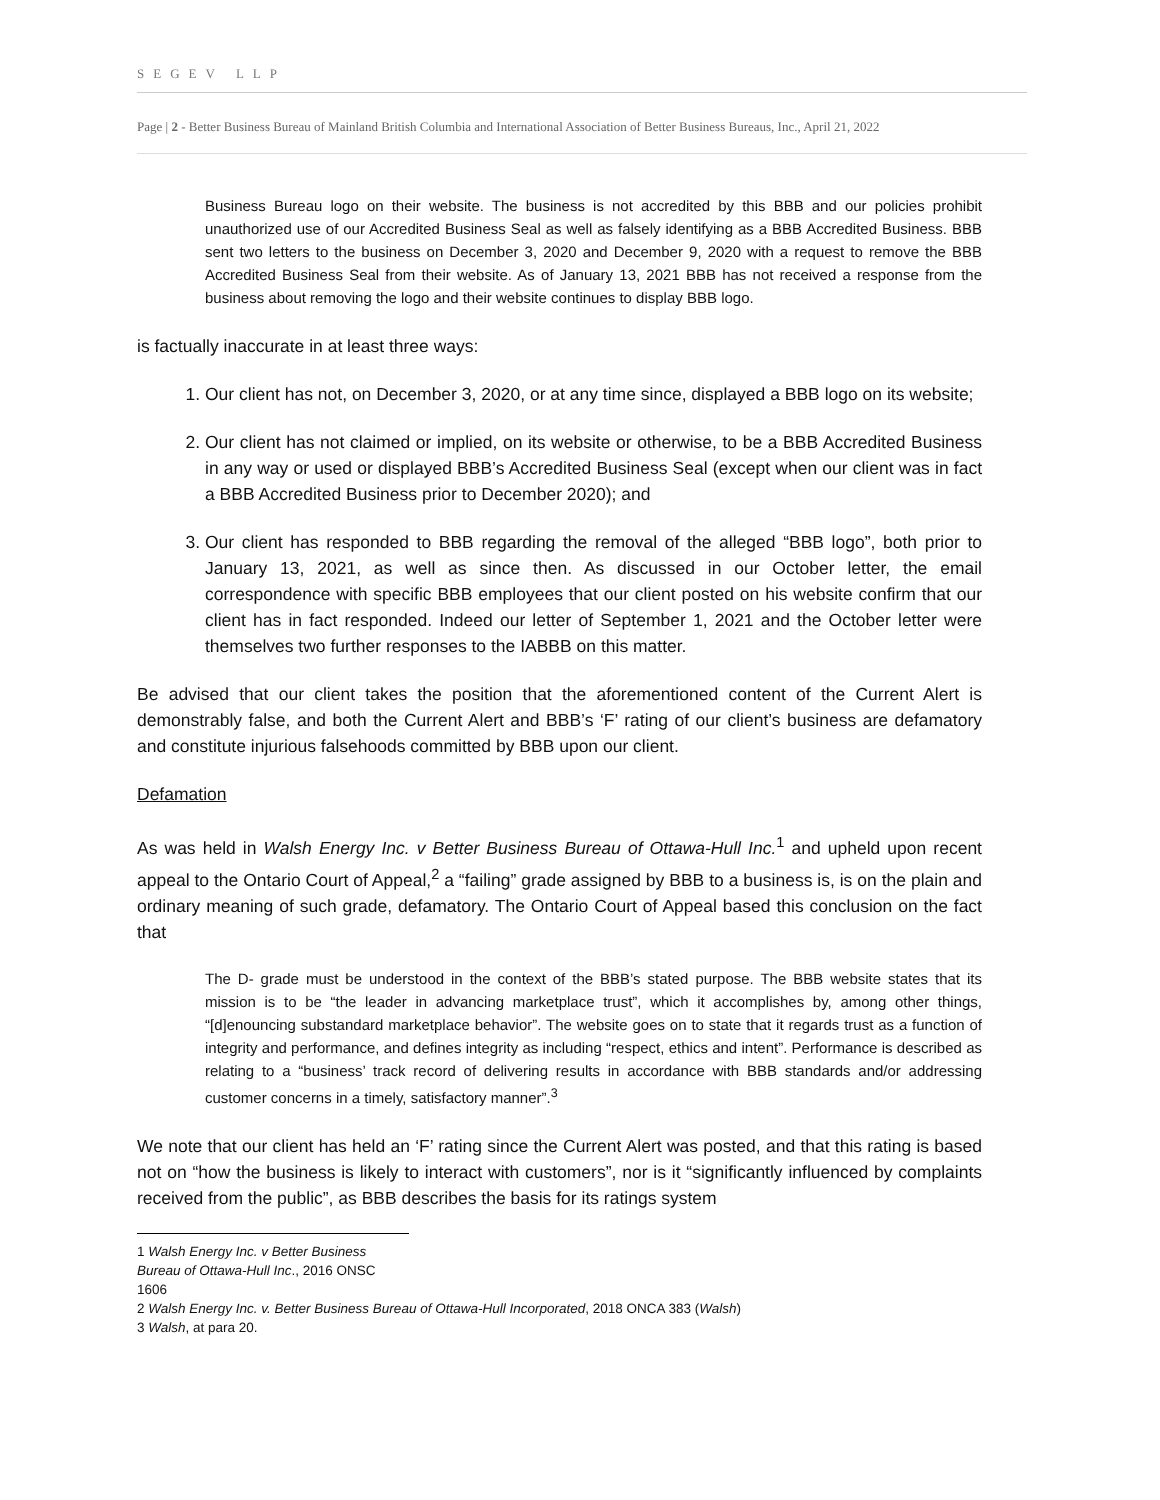SEGEV LLP
Page | 2 - Better Business Bureau of Mainland British Columbia and International Association of Better Business Bureaus, Inc., April 21, 2022
Business Bureau logo on their website. The business is not accredited by this BBB and our policies prohibit unauthorized use of our Accredited Business Seal as well as falsely identifying as a BBB Accredited Business. BBB sent two letters to the business on December 3, 2020 and December 9, 2020 with a request to remove the BBB Accredited Business Seal from their website. As of January 13, 2021 BBB has not received a response from the business about removing the logo and their website continues to display BBB logo.
is factually inaccurate in at least three ways:
1. Our client has not, on December 3, 2020, or at any time since, displayed a BBB logo on its website;
2. Our client has not claimed or implied, on its website or otherwise, to be a BBB Accredited Business in any way or used or displayed BBB’s Accredited Business Seal (except when our client was in fact a BBB Accredited Business prior to December 2020); and
3. Our client has responded to BBB regarding the removal of the alleged “BBB logo”, both prior to January 13, 2021, as well as since then. As discussed in our October letter, the email correspondence with specific BBB employees that our client posted on his website confirm that our client has in fact responded. Indeed our letter of September 1, 2021 and the October letter were themselves two further responses to the IABBB on this matter.
Be advised that our client takes the position that the aforementioned content of the Current Alert is demonstrably false, and both the Current Alert and BBB’s ‘F’ rating of our client’s business are defamatory and constitute injurious falsehoods committed by BBB upon our client.
Defamation
As was held in Walsh Energy Inc. v Better Business Bureau of Ottawa-Hull Inc.<sup>1</sup> and upheld upon recent appeal to the Ontario Court of Appeal,<sup>2</sup> a “failing” grade assigned by BBB to a business is, is on the plain and ordinary meaning of such grade, defamatory. The Ontario Court of Appeal based this conclusion on the fact that
The D- grade must be understood in the context of the BBB’s stated purpose. The BBB website states that its mission is to be “the leader in advancing marketplace trust”, which it accomplishes by, among other things, “[d]enouncing substandard marketplace behavior”. The website goes on to state that it regards trust as a function of integrity and performance, and defines integrity as including “respect, ethics and intent”. Performance is described as relating to a “business’ track record of delivering results in accordance with BBB standards and/or addressing customer concerns in a timely, satisfactory manner”.<sup>3</sup>
We note that our client has held an ‘F’ rating since the Current Alert was posted, and that this rating is based not on “how the business is likely to interact with customers”, nor is it “significantly influenced by complaints received from the public”, as BBB describes the basis for its ratings system
1 Walsh Energy Inc. v Better Business Bureau of Ottawa-Hull Inc., 2016 ONSC 1606
2 Walsh Energy Inc. v. Better Business Bureau of Ottawa-Hull Incorporated, 2018 ONCA 383 (Walsh)
3 Walsh, at para 20.